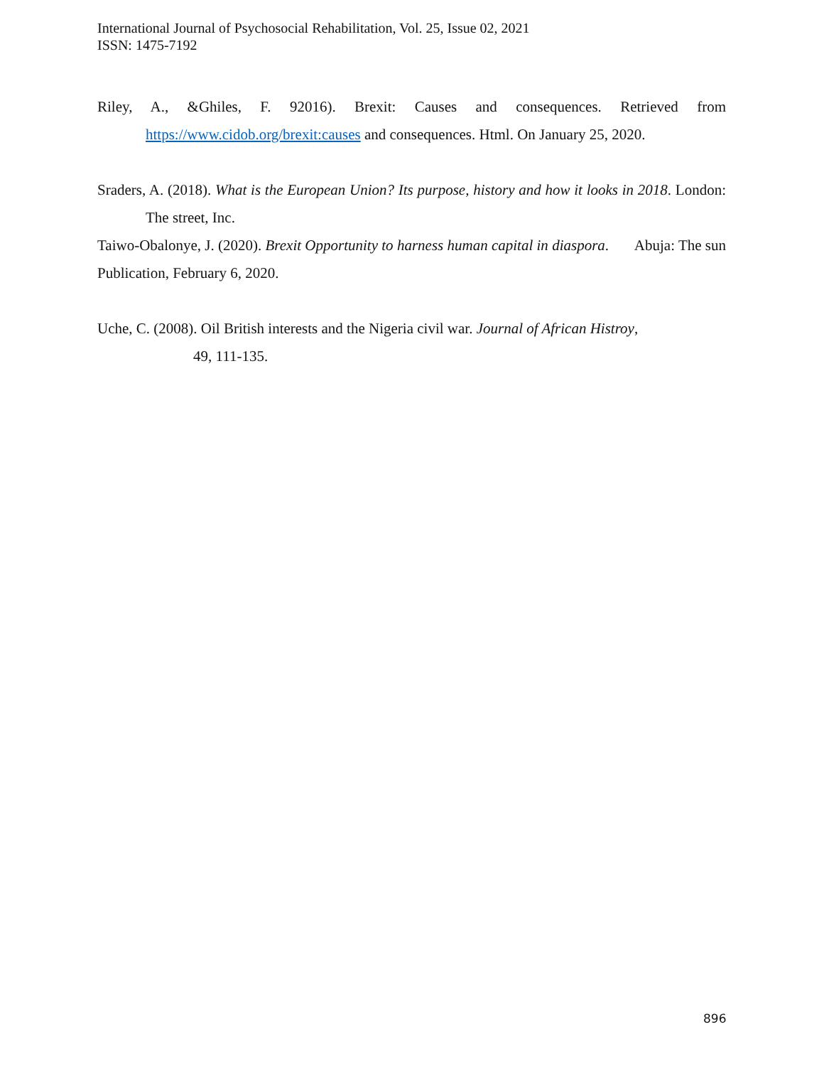International Journal of Psychosocial Rehabilitation, Vol. 25, Issue 02, 2021
ISSN: 1475-7192
Riley, A., &Ghiles, F. 92016). Brexit: Causes and consequences. Retrieved from https://www.cidob.org/brexit:causes and consequences. Html. On January 25, 2020.
Sraders, A. (2018). What is the European Union? Its purpose, history and how it looks in 2018. London: The street, Inc.
Taiwo-Obalonye, J. (2020). Brexit Opportunity to harness human capital in diaspora. Abuja: The sun Publication, February 6, 2020.
Uche, C. (2008). Oil British interests and the Nigeria civil war. Journal of African Histroy,
49, 111-135.
896